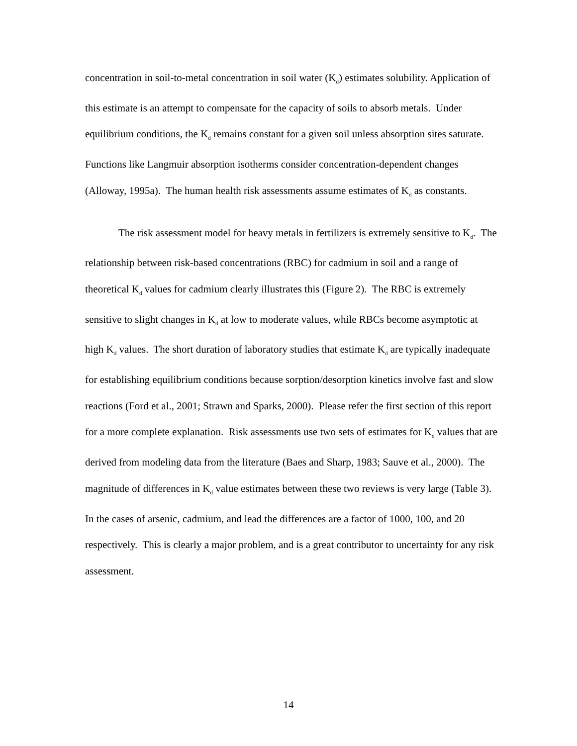concentration in soil-to-metal concentration in soil water (K<sub>d</sub>) estimates solubility. Application of this estimate is an attempt to compensate for the capacity of soils to absorb metals. Under equilibrium conditions, the K<sub>d</sub> remains constant for a given soil unless absorption sites saturate. Functions like Langmuir absorption isotherms consider concentration-dependent changes (Alloway, 1995a). The human health risk assessments assume estimates of K<sub>d</sub> as constants.
The risk assessment model for heavy metals in fertilizers is extremely sensitive to K<sub>d</sub>. The relationship between risk-based concentrations (RBC) for cadmium in soil and a range of theoretical K<sub>d</sub> values for cadmium clearly illustrates this (Figure 2). The RBC is extremely sensitive to slight changes in K<sub>d</sub> at low to moderate values, while RBCs become asymptotic at high K<sub>d</sub> values. The short duration of laboratory studies that estimate K<sub>d</sub> are typically inadequate for establishing equilibrium conditions because sorption/desorption kinetics involve fast and slow reactions (Ford et al., 2001; Strawn and Sparks, 2000). Please refer the first section of this report for a more complete explanation. Risk assessments use two sets of estimates for K<sub>d</sub> values that are derived from modeling data from the literature (Baes and Sharp, 1983; Sauve et al., 2000). The magnitude of differences in K<sub>d</sub> value estimates between these two reviews is very large (Table 3). In the cases of arsenic, cadmium, and lead the differences are a factor of 1000, 100, and 20 respectively. This is clearly a major problem, and is a great contributor to uncertainty for any risk assessment.
14